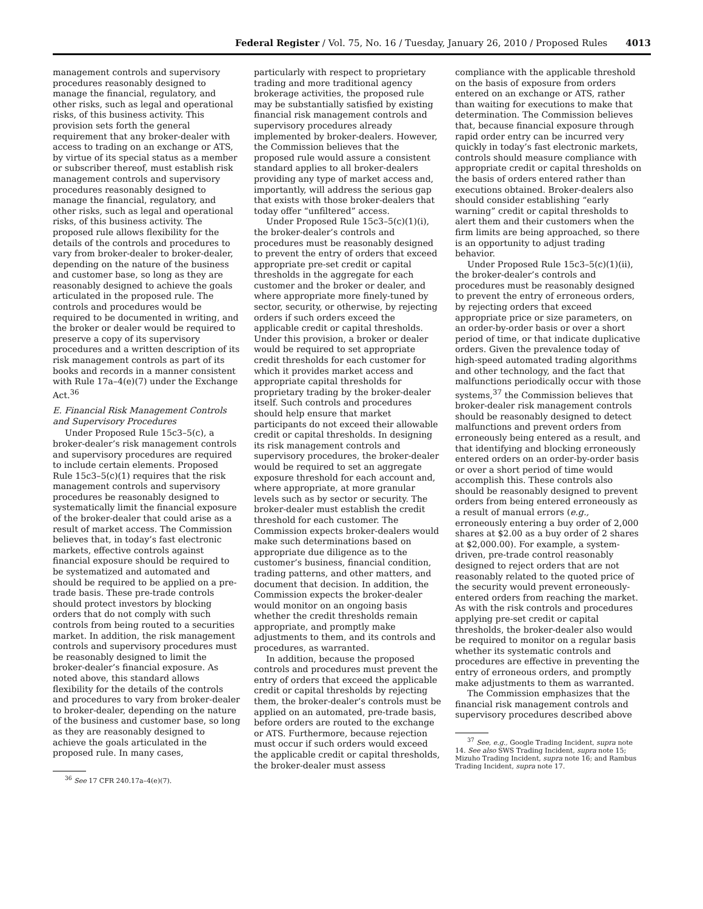Federal Register / Vol. 75, No. 16 / Tuesday, January 26, 2010 / Proposed Rules
4013
management controls and supervisory procedures reasonably designed to manage the financial, regulatory, and other risks, such as legal and operational risks, of this business activity. This provision sets forth the general requirement that any broker-dealer with access to trading on an exchange or ATS, by virtue of its special status as a member or subscriber thereof, must establish risk management controls and supervisory procedures reasonably designed to manage the financial, regulatory, and other risks, such as legal and operational risks, of this business activity. The proposed rule allows flexibility for the details of the controls and procedures to vary from broker-dealer to broker-dealer, depending on the nature of the business and customer base, so long as they are reasonably designed to achieve the goals articulated in the proposed rule. The controls and procedures would be required to be documented in writing, and the broker or dealer would be required to preserve a copy of its supervisory procedures and a written description of its risk management controls as part of its books and records in a manner consistent with Rule 17a–4(e)(7) under the Exchange Act.<sup>36</sup>
E. Financial Risk Management Controls and Supervisory Procedures
Under Proposed Rule 15c3–5(c), a broker-dealer’s risk management controls and supervisory procedures are required to include certain elements. Proposed Rule 15c3–5(c)(1) requires that the risk management controls and supervisory procedures be reasonably designed to systematically limit the financial exposure of the broker-dealer that could arise as a result of market access. The Commission believes that, in today’s fast electronic markets, effective controls against financial exposure should be required to be systematized and automated and should be required to be applied on a pre-trade basis. These pre-trade controls should protect investors by blocking orders that do not comply with such controls from being routed to a securities market. In addition, the risk management controls and supervisory procedures must be reasonably designed to limit the broker-dealer’s financial exposure. As noted above, this standard allows flexibility for the details of the controls and procedures to vary from broker-dealer to broker-dealer, depending on the nature of the business and customer base, so long as they are reasonably designed to achieve the goals articulated in the proposed rule. In many cases,
<sup>36</sup> See 17 CFR 240.17a–4(e)(7).
particularly with respect to proprietary trading and more traditional agency brokerage activities, the proposed rule may be substantially satisfied by existing financial risk management controls and supervisory procedures already implemented by broker-dealers. However, the Commission believes that the proposed rule would assure a consistent standard applies to all broker-dealers providing any type of market access and, importantly, will address the serious gap that exists with those broker-dealers that today offer “unfiltered” access.
Under Proposed Rule 15c3–5(c)(1)(i), the broker-dealer’s controls and procedures must be reasonably designed to prevent the entry of orders that exceed appropriate pre-set credit or capital thresholds in the aggregate for each customer and the broker or dealer, and where appropriate more finely-tuned by sector, security, or otherwise, by rejecting orders if such orders exceed the applicable credit or capital thresholds. Under this provision, a broker or dealer would be required to set appropriate credit thresholds for each customer for which it provides market access and appropriate capital thresholds for proprietary trading by the broker-dealer itself. Such controls and procedures should help ensure that market participants do not exceed their allowable credit or capital thresholds. In designing its risk management controls and supervisory procedures, the broker-dealer would be required to set an aggregate exposure threshold for each account and, where appropriate, at more granular levels such as by sector or security. The broker-dealer must establish the credit threshold for each customer. The Commission expects broker-dealers would make such determinations based on appropriate due diligence as to the customer’s business, financial condition, trading patterns, and other matters, and document that decision. In addition, the Commission expects the broker-dealer would monitor on an ongoing basis whether the credit thresholds remain appropriate, and promptly make adjustments to them, and its controls and procedures, as warranted.
In addition, because the proposed controls and procedures must prevent the entry of orders that exceed the applicable credit or capital thresholds by rejecting them, the broker-dealer’s controls must be applied on an automated, pre-trade basis, before orders are routed to the exchange or ATS. Furthermore, because rejection must occur if such orders would exceed the applicable credit or capital thresholds, the broker-dealer must assess
compliance with the applicable threshold on the basis of exposure from orders entered on an exchange or ATS, rather than waiting for executions to make that determination. The Commission believes that, because financial exposure through rapid order entry can be incurred very quickly in today’s fast electronic markets, controls should measure compliance with appropriate credit or capital thresholds on the basis of orders entered rather than executions obtained. Broker-dealers also should consider establishing “early warning” credit or capital thresholds to alert them and their customers when the firm limits are being approached, so there is an opportunity to adjust trading behavior.
Under Proposed Rule 15c3–5(c)(1)(ii), the broker-dealer’s controls and procedures must be reasonably designed to prevent the entry of erroneous orders, by rejecting orders that exceed appropriate price or size parameters, on an order-by-order basis or over a short period of time, or that indicate duplicative orders. Given the prevalence today of high-speed automated trading algorithms and other technology, and the fact that malfunctions periodically occur with those systems,<sup>37</sup> the Commission believes that broker-dealer risk management controls should be reasonably designed to detect malfunctions and prevent orders from erroneously being entered as a result, and that identifying and blocking erroneously entered orders on an order-by-order basis or over a short period of time would accomplish this. These controls also should be reasonably designed to prevent orders from being entered erroneously as a result of manual errors (e.g., erroneously entering a buy order of 2,000 shares at $2.00 as a buy order of 2 shares at $2,000.00). For example, a system-driven, pre-trade control reasonably designed to reject orders that are not reasonably related to the quoted price of the security would prevent erroneously-entered orders from reaching the market. As with the risk controls and procedures applying pre-set credit or capital thresholds, the broker-dealer also would be required to monitor on a regular basis whether its systematic controls and procedures are effective in preventing the entry of erroneous orders, and promptly make adjustments to them as warranted.
The Commission emphasizes that the financial risk management controls and supervisory procedures described above
<sup>37</sup> See, e.g., Google Trading Incident, supra note 14. See also SWS Trading Incident, supra note 15; Mizuho Trading Incident, supra note 16; and Rambus Trading Incident, supra note 17.